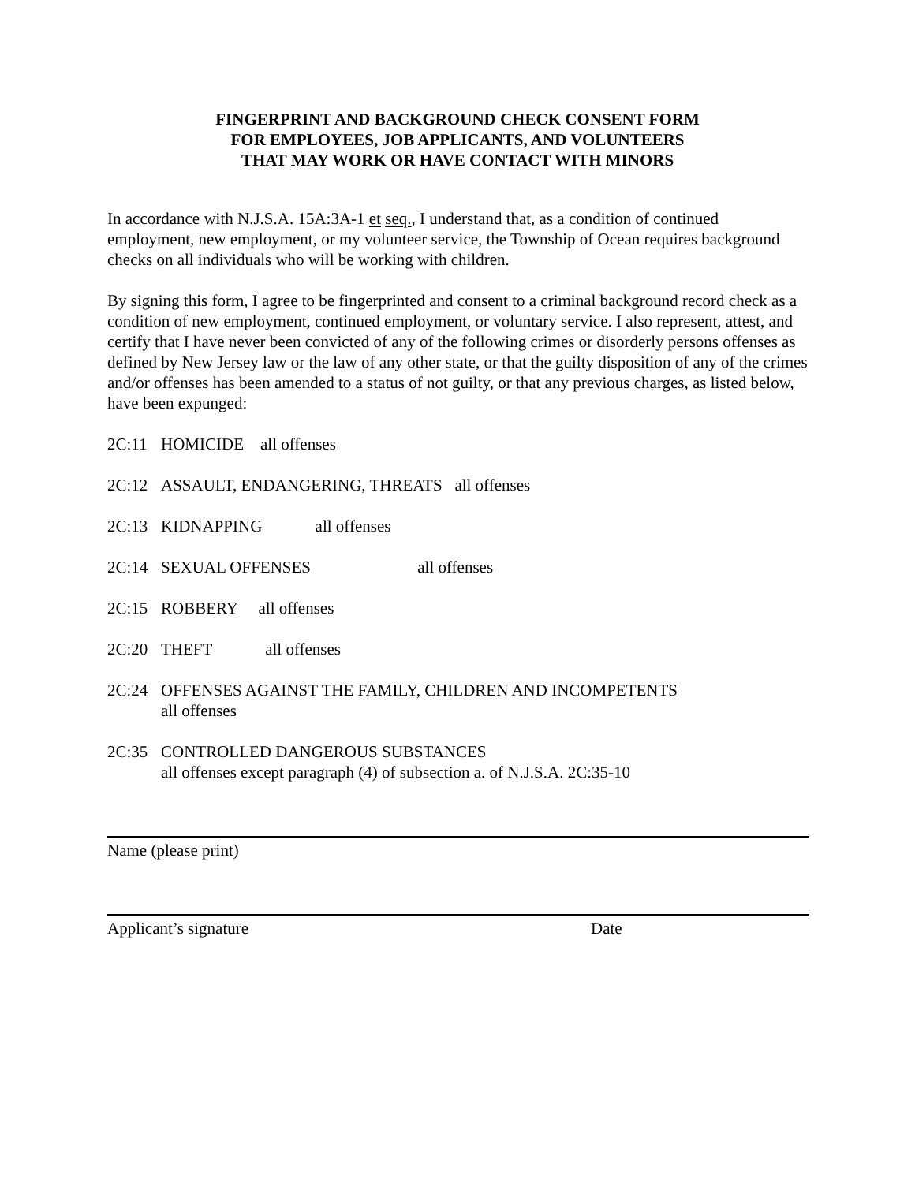FINGERPRINT AND BACKGROUND CHECK CONSENT FORM
FOR EMPLOYEES, JOB APPLICANTS, AND VOLUNTEERS
THAT MAY WORK OR HAVE CONTACT WITH MINORS
In accordance with N.J.S.A. 15A:3A-1 et seq., I understand that, as a condition of continued employment, new employment, or my volunteer service, the Township of Ocean requires background checks on all individuals who will be working with children.
By signing this form, I agree to be fingerprinted and consent to a criminal background record check as a condition of new employment, continued employment, or voluntary service. I also represent, attest, and certify that I have never been convicted of any of the following crimes or disorderly persons offenses as defined by New Jersey law or the law of any other state, or that the guilty disposition of any of the crimes and/or offenses has been amended to a status of not guilty, or that any previous charges, as listed below, have been expunged:
2C:11 HOMICIDE all offenses
2C:12 ASSAULT, ENDANGERING, THREATS all offenses
2C:13 KIDNAPPING all offenses
2C:14 SEXUAL OFFENSES all offenses
2C:15 ROBBERY all offenses
2C:20 THEFT all offenses
2C:24 OFFENSES AGAINST THE FAMILY, CHILDREN AND INCOMPETENTS
all offenses
2C:35 CONTROLLED DANGEROUS SUBSTANCES
all offenses except paragraph (4) of subsection a. of N.J.S.A. 2C:35-10
Name (please print)
Applicant’s signature Date